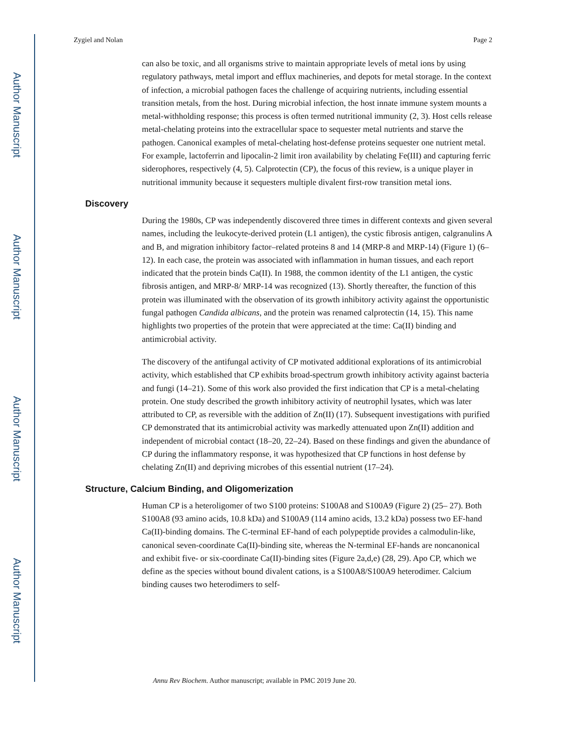Author Manuscript
Author Manuscript
Author Manuscript
Author Manuscript
Zygiel and Nolan Page 2
can also be toxic, and all organisms strive to maintain appropriate levels of metal ions by using regulatory pathways, metal import and efflux machineries, and depots for metal storage. In the context of infection, a microbial pathogen faces the challenge of acquiring nutrients, including essential transition metals, from the host. During microbial infection, the host innate immune system mounts a metal-withholding response; this process is often termed nutritional immunity (2, 3). Host cells release metal-chelating proteins into the extracellular space to sequester metal nutrients and starve the pathogen. Canonical examples of metal-chelating host-defense proteins sequester one nutrient metal. For example, lactoferrin and lipocalin-2 limit iron availability by chelating Fe(III) and capturing ferric siderophores, respectively (4, 5). Calprotectin (CP), the focus of this review, is a unique player in nutritional immunity because it sequesters multiple divalent first-row transition metal ions.
Discovery
During the 1980s, CP was independently discovered three times in different contexts and given several names, including the leukocyte-derived protein (L1 antigen), the cystic fibrosis antigen, calgranulins A and B, and migration inhibitory factor–related proteins 8 and 14 (MRP-8 and MRP-14) (Figure 1) (6–12). In each case, the protein was associated with inflammation in human tissues, and each report indicated that the protein binds Ca(II). In 1988, the common identity of the L1 antigen, the cystic fibrosis antigen, and MRP-8/ MRP-14 was recognized (13). Shortly thereafter, the function of this protein was illuminated with the observation of its growth inhibitory activity against the opportunistic fungal pathogen Candida albicans, and the protein was renamed calprotectin (14, 15). This name highlights two properties of the protein that were appreciated at the time: Ca(II) binding and antimicrobial activity.
The discovery of the antifungal activity of CP motivated additional explorations of its antimicrobial activity, which established that CP exhibits broad-spectrum growth inhibitory activity against bacteria and fungi (14–21). Some of this work also provided the first indication that CP is a metal-chelating protein. One study described the growth inhibitory activity of neutrophil lysates, which was later attributed to CP, as reversible with the addition of Zn(II) (17). Subsequent investigations with purified CP demonstrated that its antimicrobial activity was markedly attenuated upon Zn(II) addition and independent of microbial contact (18–20, 22–24). Based on these findings and given the abundance of CP during the inflammatory response, it was hypothesized that CP functions in host defense by chelating Zn(II) and depriving microbes of this essential nutrient (17–24).
Structure, Calcium Binding, and Oligomerization
Human CP is a heteroligomer of two S100 proteins: S100A8 and S100A9 (Figure 2) (25– 27). Both S100A8 (93 amino acids, 10.8 kDa) and S100A9 (114 amino acids, 13.2 kDa) possess two EF-hand Ca(II)-binding domains. The C-terminal EF-hand of each polypeptide provides a calmodulin-like, canonical seven-coordinate Ca(II)-binding site, whereas the N-terminal EF-hands are noncanonical and exhibit five- or six-coordinate Ca(II)-binding sites (Figure 2a,d,e) (28, 29). Apo CP, which we define as the species without bound divalent cations, is a S100A8/S100A9 heterodimer. Calcium binding causes two heterodimers to self-
Annu Rev Biochem. Author manuscript; available in PMC 2019 June 20.